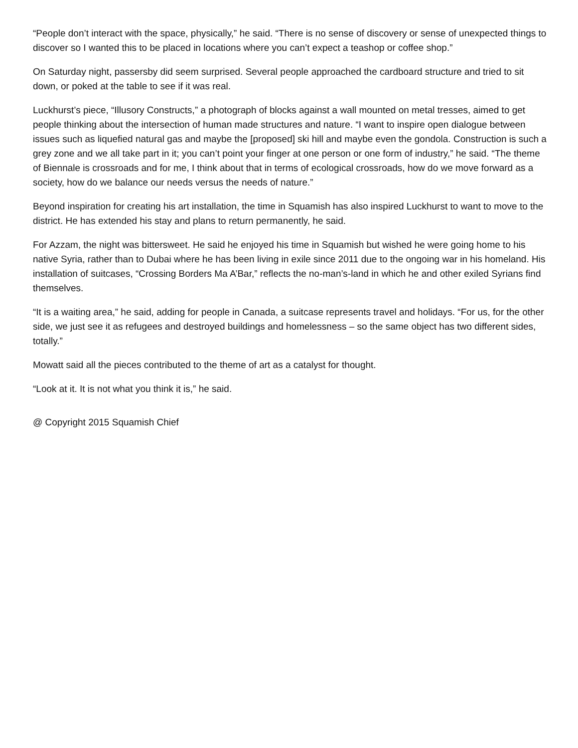“People don’t interact with the space, physically,” he said. “There is no sense of discovery or sense of unexpected things to discover so I wanted this to be placed in locations where you can’t expect a teashop or coffee shop.”
On Saturday night, passersby did seem surprised. Several people approached the cardboard structure and tried to sit down, or poked at the table to see if it was real.
Luckhurst’s piece, “Illusory Constructs,” a photograph of blocks against a wall mounted on metal tresses, aimed to get people thinking about the intersection of human made structures and nature. “I want to inspire open dialogue between issues such as liquefied natural gas and maybe the [proposed] ski hill and maybe even the gondola. Construction is such a grey zone and we all take part in it; you can’t point your finger at one person or one form of industry,” he said. “The theme of Biennale is crossroads and for me, I think about that in terms of ecological crossroads, how do we move forward as a society, how do we balance our needs versus the needs of nature.”
Beyond inspiration for creating his art installation, the time in Squamish has also inspired Luckhurst to want to move to the district. He has extended his stay and plans to return permanently, he said.
For Azzam, the night was bittersweet. He said he enjoyed his time in Squamish but wished he were going home to his native Syria, rather than to Dubai where he has been living in exile since 2011 due to the ongoing war in his homeland. His installation of suitcases, “Crossing Borders Ma A’Bar,” reflects the no-man’s-land in which he and other exiled Syrians find themselves.
“It is a waiting area,” he said, adding for people in Canada, a suitcase represents travel and holidays. “For us, for the other side, we just see it as refugees and destroyed buildings and homelessness – so the same object has two different sides, totally.”
Mowatt said all the pieces contributed to the theme of art as a catalyst for thought.
“Look at it. It is not what you think it is,” he said.
@ Copyright 2015 Squamish Chief